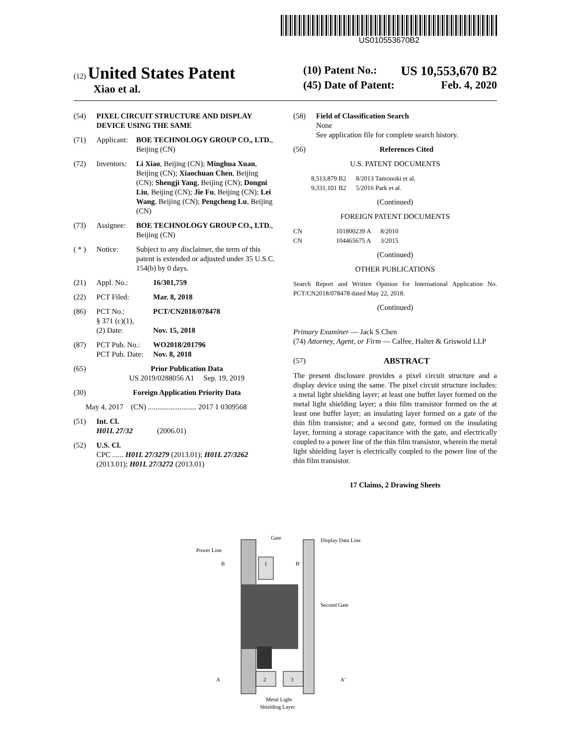US010553670B2
(12) United States Patent
Xiao et al.
(10) Patent No.: US 10,553,670 B2
(45) Date of Patent: Feb. 4, 2020
(54) PIXEL CIRCUIT STRUCTURE AND DISPLAY DEVICE USING THE SAME
(71) Applicant: BOE TECHNOLOGY GROUP CO., LTD., Beijing (CN)
(72) Inventors: Li Xiao, Beijing (CN); Minghua Xuan, Beijing (CN); Xiaochuan Chen, Beijing (CN); Shengji Yang, Beijing (CN); Dongni Liu, Beijing (CN); Jie Fu, Beijing (CN); Lei Wang, Beijing (CN); Pengcheng Lu, Beijing (CN)
(73) Assignee: BOE TECHNOLOGY GROUP CO., LTD., Beijing (CN)
( * ) Notice: Subject to any disclaimer, the term of this patent is extended or adjusted under 35 U.S.C. 154(b) by 0 days.
(21) Appl. No.: 16/301,759
(22) PCT Filed: Mar. 8, 2018
(86) PCT No.:
§ 371 (c)(1),
(2) Date: PCT/CN2018/078478
Nov. 15, 2018
(87) PCT Pub. No.:
PCT Pub. Date: WO2018/201796
Nov. 8, 2018
(65) Prior Publication Data
US 2019/0288056 A1 Sep. 19, 2019
(30) Foreign Application Priority Data
May 4, 2017 (CN) .......................... 2017 1 0309568
(51) Int. Cl.
H01L 27/32 (2006.01)
(52) U.S. Cl.
CPC ...... H01L 27/3279 (2013.01); H01L 27/3262 (2013.01); H01L 27/3272 (2013.01)
(58) Field of Classification Search
None
See application file for complete search history.
(56) References Cited
U.S. PATENT DOCUMENTS
8,513,879 B2 8/2013 Tamonoki et al.
9,331,101 B2 5/2016 Park et al.
(Continued)
FOREIGN PATENT DOCUMENTS
CN 101800239 A 8/2010
CN 104465675 A 3/2015
(Continued)
OTHER PUBLICATIONS
Search Report and Written Opinion for International Application No. PCT/CN2018/078478 dated May 22, 2018.
(Continued)
Primary Examiner — Jack S Chen
(74) Attorney, Agent, or Firm — Calfee, Halter & Griswold LLP
(57) ABSTRACT
The present disclosure provides a pixel circuit structure and a display device using the same. The pixel circuit structure includes: a metal light shielding layer; at least one buffer layer formed on the metal light shielding layer; a thin film transistor formed on the at least one buffer layer; an insulating layer formed on a gate of the thin film transistor; and a second gate, formed on the insulating layer, forming a storage capacitance with the gate, and electrically coupled to a power line of the thin film transistor, wherein the metal light shielding layer is electrically coupled to the power line of the thin film transistor.
17 Claims, 2 Drawing Sheets
Gate
Display Data Line
Power Line
B
B'
1
Second Gate
A
A'
2
3
Metal Light
Shielding Layer